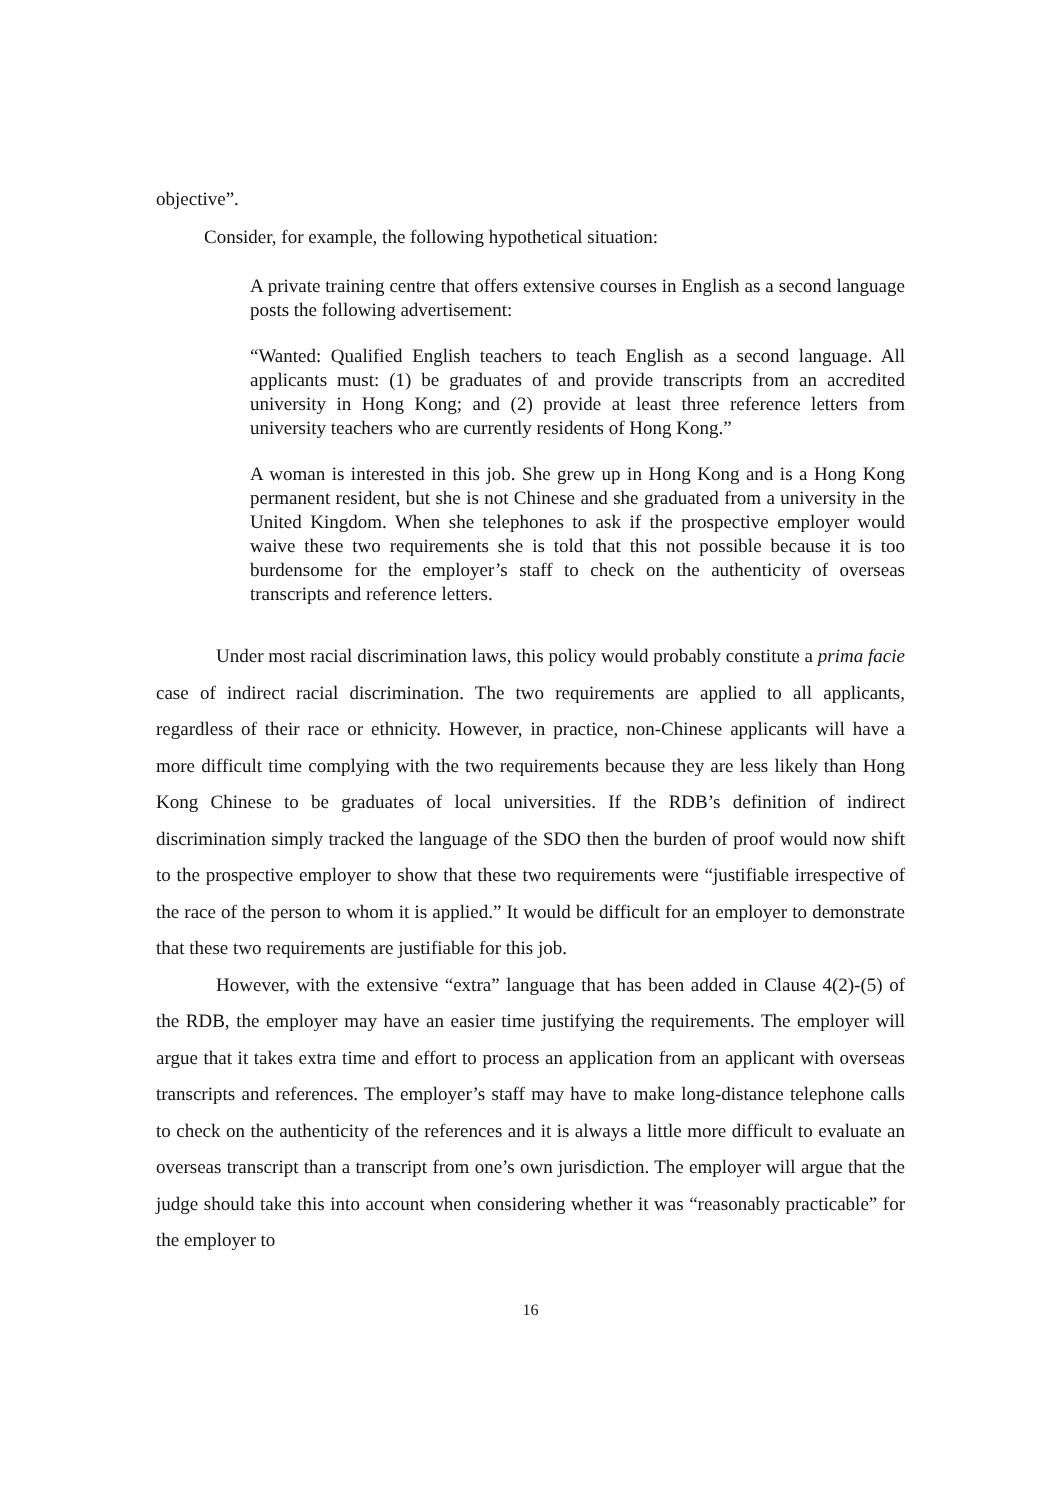objective”.
Consider, for example, the following hypothetical situation:
A private training centre that offers extensive courses in English as a second language posts the following advertisement:
“Wanted: Qualified English teachers to teach English as a second language. All applicants must: (1) be graduates of and provide transcripts from an accredited university in Hong Kong; and (2) provide at least three reference letters from university teachers who are currently residents of Hong Kong.”
A woman is interested in this job. She grew up in Hong Kong and is a Hong Kong permanent resident, but she is not Chinese and she graduated from a university in the United Kingdom. When she telephones to ask if the prospective employer would waive these two requirements she is told that this not possible because it is too burdensome for the employer’s staff to check on the authenticity of overseas transcripts and reference letters.
Under most racial discrimination laws, this policy would probably constitute a prima facie case of indirect racial discrimination. The two requirements are applied to all applicants, regardless of their race or ethnicity. However, in practice, non-Chinese applicants will have a more difficult time complying with the two requirements because they are less likely than Hong Kong Chinese to be graduates of local universities. If the RDB’s definition of indirect discrimination simply tracked the language of the SDO then the burden of proof would now shift to the prospective employer to show that these two requirements were “justifiable irrespective of the race of the person to whom it is applied.” It would be difficult for an employer to demonstrate that these two requirements are justifiable for this job.
However, with the extensive “extra” language that has been added in Clause 4(2)-(5) of the RDB, the employer may have an easier time justifying the requirements. The employer will argue that it takes extra time and effort to process an application from an applicant with overseas transcripts and references. The employer’s staff may have to make long-distance telephone calls to check on the authenticity of the references and it is always a little more difficult to evaluate an overseas transcript than a transcript from one’s own jurisdiction. The employer will argue that the judge should take this into account when considering whether it was “reasonably practicable” for the employer to
16